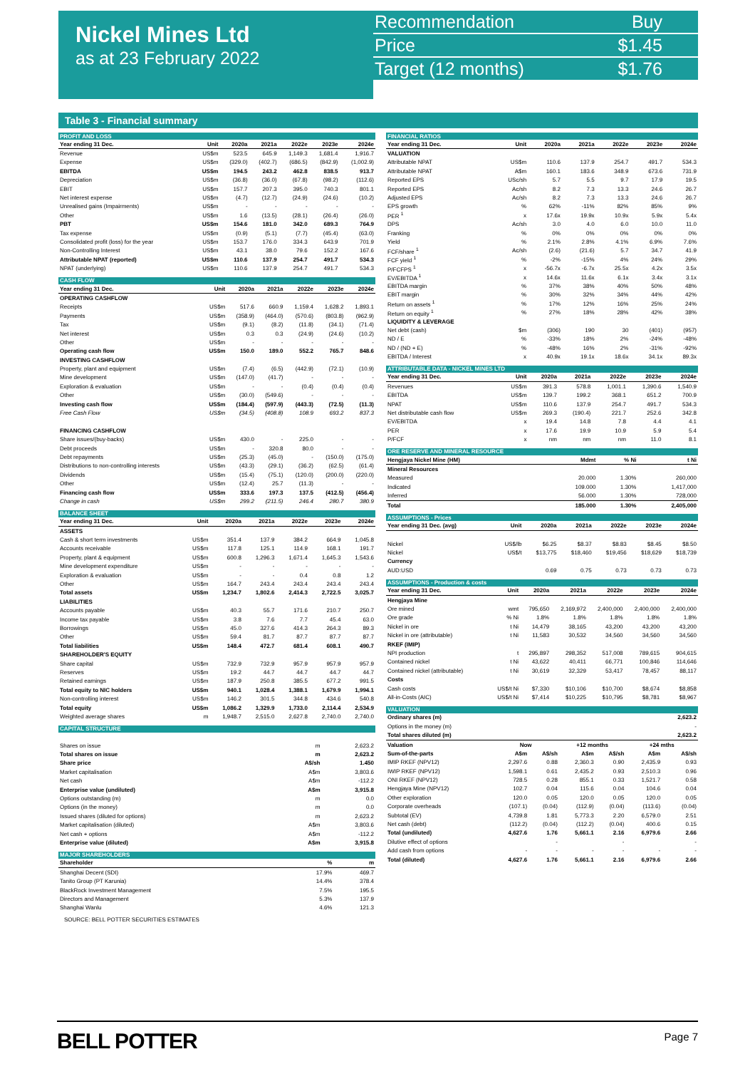Nickel Mines Ltd
as at 23 February 2022
Recommendation Buy
Price $1.45
Target (12 months) $1.76
Table 3 - Financial summary
| PROFIT AND LOSS | | | | | | |
| --- | --- | --- | --- | --- | --- | --- |
| Year ending 31 Dec. | Unit | 2020a | 2021a | 2022e | 2023e | 2024e |
| Revenue | US$m | 523.5 | 645.9 | 1,149.3 | 1,681.4 | 1,916.7 |
| Expense | US$m | (329.0) | (402.7) | (686.5) | (842.9) | (1,002.9) |
| EBITDA | US$m | 194.5 | 243.2 | 462.8 | 838.5 | 913.7 |
| Depreciation | US$m | (36.8) | (36.0) | (67.8) | (98.2) | (112.6) |
| EBIT | US$m | 157.7 | 207.3 | 395.0 | 740.3 | 801.1 |
| Net interest expense | US$m | (4.7) | (12.7) | (24.9) | (24.6) | (10.2) |
| Unrealised gains (Impairments) | US$m | - | - | - | - | - |
| Other | US$m | 1.6 | (13.5) | (28.1) | (26.4) | (26.0) |
| PBT | US$m | 154.6 | 181.0 | 342.0 | 689.3 | 764.9 |
| Tax expense | US$m | (0.9) | (5.1) | (7.7) | (45.4) | (63.0) |
| Consolidated profit (loss) for the year | US$m | 153.7 | 176.0 | 334.3 | 643.9 | 701.9 |
| Non-Controlling Interest | US$m | 43.1 | 38.0 | 79.6 | 152.2 | 167.6 |
| Attributable NPAT (reported) | US$m | 110.6 | 137.9 | 254.7 | 491.7 | 534.3 |
| NPAT (underlying) | US$m | 110.6 | 137.9 | 254.7 | 491.7 | 534.3 |
| CASH FLOW | | | | | | |
| --- | --- | --- | --- | --- | --- | --- |
| Year ending 31 Dec. | Unit | 2020a | 2021a | 2022e | 2023e | 2024e |
| OPERATING CASHFLOW | | | | | | |
| Receipts | US$m | 517.6 | 660.9 | 1,159.4 | 1,628.2 | 1,893.1 |
| Payments | US$m | (358.9) | (464.0) | (570.6) | (803.8) | (962.9) |
| Tax | US$m | (9.1) | (8.2) | (11.8) | (34.1) | (71.4) |
| Net interest | US$m | 0.3 | 0.3 | (24.9) | (24.6) | (10.2) |
| Other | US$m | - | - | - | - | - |
| Operating cash flow | US$m | 150.0 | 189.0 | 552.2 | 765.7 | 848.6 |
| INVESTING CASHFLOW | | | | | | |
| Property, plant and equipment | US$m | (7.4) | (6.5) | (442.9) | (72.1) | (10.9) |
| Mine development | US$m | (147.0) | (41.7) | - | - | - |
| Exploration & evaluation | US$m | - | - | (0.4) | (0.4) | (0.4) |
| Other | US$m | (30.0) | (549.6) | - | - | - |
| Investing cash flow | US$m | (184.4) | (597.9) | (443.3) | (72.5) | (11.3) |
| Free Cash Flow | US$m | (34.5) | (408.8) | 108.9 | 693.2 | 837.3 |
| FINANCING CASHFLOW | | | | | | |
| Share issues/(buy-backs) | US$m | 430.0 | - | 225.0 | - | - |
| Debt proceeds | US$m | - | 320.8 | 80.0 | - | - |
| Debt repayments | US$m | (25.3) | (45.0) | - | (150.0) | (175.0) |
| Distributions to non-controlling interests | US$m | (43.3) | (29.1) | (36.2) | (62.5) | (61.4) |
| Dividends | US$m | (15.4) | (75.1) | (120.0) | (200.0) | (220.0) |
| Other | US$m | (12.4) | 25.7 | (11.3) | - | - |
| Financing cash flow | US$m | 333.6 | 197.3 | 137.5 | (412.5) | (456.4) |
| Change in cash | US$m | 299.2 | (211.5) | 246.4 | 280.7 | 380.9 |
| BALANCE SHEET | | | | | | |
| --- | --- | --- | --- | --- | --- | --- |
| Year ending 31 Dec. | Unit | 2020a | 2021a | 2022e | 2023e | 2024e |
| ASSETS | | | | | | |
| Cash & short term investments | US$m | 351.4 | 137.9 | 384.2 | 664.9 | 1,045.8 |
| Accounts receivable | US$m | 117.8 | 125.1 | 114.9 | 168.1 | 191.7 |
| Property, plant & equipment | US$m | 600.8 | 1,296.3 | 1,671.4 | 1,645.3 | 1,543.6 |
| Mine development expenditure | US$m | - | - | - | - | - |
| Exploration & evaluation | US$m | - | - | 0.4 | 0.8 | 1.2 |
| Other | US$m | 164.7 | 243.4 | 243.4 | 243.4 | 243.4 |
| Total assets | US$m | 1,234.7 | 1,802.6 | 2,414.3 | 2,722.5 | 3,025.7 |
| LIABILITIES | | | | | | |
| Accounts payable | US$m | 40.3 | 55.7 | 171.6 | 210.7 | 250.7 |
| Income tax payable | US$m | 3.8 | 7.6 | 7.7 | 45.4 | 63.0 |
| Borrowings | US$m | 45.0 | 327.6 | 414.3 | 264.3 | 89.3 |
| Other | US$m | 59.4 | 81.7 | 87.7 | 87.7 | 87.7 |
| Total liabilities | US$m | 148.4 | 472.7 | 681.4 | 608.1 | 490.7 |
| SHAREHOLDER'S EQUITY | | | | | | |
| Share capital | US$m | 732.9 | 732.9 | 957.9 | 957.9 | 957.9 |
| Reserves | US$m | 19.2 | 44.7 | 44.7 | 44.7 | 44.7 |
| Retained earnings | US$m | 187.9 | 250.8 | 385.5 | 677.2 | 991.5 |
| Total equity to NIC holders | US$m | 940.1 | 1,028.4 | 1,388.1 | 1,679.9 | 1,994.1 |
| Non-controlling interest | US$m | 146.2 | 301.5 | 344.8 | 434.6 | 540.8 |
| Total equity | US$m | 1,086.2 | 1,329.9 | 1,733.0 | 2,114.4 | 2,534.9 |
| Weighted average shares | m | 1,948.7 | 2,515.0 | 2,627.8 | 2,740.0 | 2,740.0 |
| CAPITAL STRUCTURE | | |
| --- | --- | --- |
| Shares on issue | m | 2,623.2 |
| Total shares on issue | m | 2,623.2 |
| Share price | A$/sh | 1.450 |
| Market capitalisation | A$m | 3,803.6 |
| Net cash | A$m | -112.2 |
| Enterprise value (undiluted) | A$m | 3,915.8 |
| Options outstanding (m) | m | 0.0 |
| Options (in the money) | m | 0.0 |
| Issued shares (diluted for options) | m | 2,623.2 |
| Market capitalisation (diluted) | A$m | 3,803.6 |
| Net cash + options | A$m | -112.2 |
| Enterprise value (diluted) | A$m | 3,915.8 |
| MAJOR SHAREHOLDERS | | |
| --- | --- | --- |
| Shareholder | % | m |
| Shanghai Decent (SDI) | 17.9% | 469.7 |
| Tanito Group (PT Karunia) | 14.4% | 378.4 |
| BlackRock Investment Management | 7.5% | 195.5 |
| Directors and Management | 5.3% | 137.9 |
| Shanghai Wanlu | 4.6% | 121.3 |
SOURCE: BELL POTTER SECURITIES ESTIMATES
| FINANCIAL RATIOS | | | | | | |
| --- | --- | --- | --- | --- | --- | --- |
| Year ending 31 Dec. | Unit | 2020a | 2021a | 2022e | 2023e | 2024e |
| VALUATION | | | | | | |
| Attributable NPAT | US$m | 110.6 | 137.9 | 254.7 | 491.7 | 534.3 |
| Attributable NPAT | A$m | 160.1 | 183.6 | 348.9 | 673.6 | 731.9 |
| Reported EPS | USc/sh | 5.7 | 5.5 | 9.7 | 17.9 | 19.5 |
| Reported EPS | Ac/sh | 8.2 | 7.3 | 13.3 | 24.6 | 26.7 |
| Adjusted EPS | Ac/sh | 8.2 | 7.3 | 13.3 | 24.6 | 26.7 |
| EPS growth | % | 62% | -11% | 82% | 85% | 9% |
| PER <sup>1</sup> | x | 17.6x | 19.9x | 10.9x | 5.9x | 5.4x |
| DPS | Ac/sh | 3.0 | 4.0 | 6.0 | 10.0 | 11.0 |
| Franking | % | 0% | 0% | 0% | 0% | 0% |
| Yield | % | 2.1% | 2.8% | 4.1% | 6.9% | 7.6% |
| FCF/share <sup>1</sup> | Ac/sh | (2.6) | (21.6) | 5.7 | 34.7 | 41.9 |
| FCF yield <sup>1</sup> | % | -2% | -15% | 4% | 24% | 29% |
| P/FCFPS <sup>1</sup> | x | -56.7x | -6.7x | 25.5x | 4.2x | 3.5x |
| EV/EBITDA <sup>1</sup> | x | 14.6x | 11.6x | 6.1x | 3.4x | 3.1x |
| EBITDA margin | % | 37% | 38% | 40% | 50% | 48% |
| EBIT margin | % | 30% | 32% | 34% | 44% | 42% |
| Return on assets <sup>1</sup> | % | 17% | 12% | 16% | 25% | 24% |
| Return on equity <sup>1</sup> | % | 27% | 18% | 28% | 42% | 38% |
| LIQUIDITY & LEVERAGE | | | | | | |
| Net debt (cash) | $m | (306) | 190 | 30 | (401) | (957) |
| ND / E | % | -33% | 18% | 2% | -24% | -48% |
| ND / (ND + E) | % | -48% | 16% | 2% | -31% | -92% |
| EBITDA / Interest | x | 40.9x | 19.1x | 18.6x | 34.1x | 89.3x |
| ATTRIBUTABLE DATA - NICKEL MINES LTD | | | | | | |
| --- | --- | --- | --- | --- | --- | --- |
| Year ending 31 Dec. | Unit | 2020a | 2021a | 2022e | 2023e | 2024e |
| Revenues | US$m | 391.3 | 578.8 | 1,001.1 | 1,390.6 | 1,540.9 |
| EBITDA | US$m | 139.7 | 199.2 | 368.1 | 651.2 | 700.9 |
| NPAT | US$m | 110.6 | 137.9 | 254.7 | 491.7 | 534.3 |
| Net distributable cash flow | US$m | 269.3 | (190.4) | 221.7 | 252.6 | 342.8 |
| EV/EBITDA | x | 19.4 | 14.8 | 7.8 | 4.4 | 4.1 |
| PER | x | 17.6 | 19.9 | 10.9 | 5.9 | 5.4 |
| P/FCF | x | nm | nm | nm | 11.0 | 8.1 |
| ORE RESERVE AND MINERAL RESOURCE | | | |
| --- | --- | --- | --- |
| Hengjaya Nickel Mine (HM) | Mdmt | % Ni | t Ni |
| Mineral Resources | | | |
| Measured | 20.000 | 1.30% | 260,000 |
| Indicated | 109.000 | 1.30% | 1,417,000 |
| Inferred | 56.000 | 1.30% | 728,000 |
| Total | 185.000 | 1.30% | 2,405,000 |
| ASSUMPTIONS - Prices | | | | | | |
| --- | --- | --- | --- | --- | --- | --- |
| Year ending 31 Dec. (avg) | Unit | 2020a | 2021a | 2022e | 2023e | 2024e |
| Nickel | US$/lb | $6.25 | $8.37 | $8.83 | $8.45 | $8.50 |
| Nickel | US$/t | $13,775 | $18,460 | $19,456 | $18,629 | $18,739 |
| Currency | | | | | | |
| AUD:USD | | 0.69 | 0.75 | 0.73 | 0.73 | 0.73 |
| ASSUMPTIONS - Production & costs | | | | | | |
| --- | --- | --- | --- | --- | --- | --- |
| Year ending 31 Dec. | Unit | 2020a | 2021a | 2022e | 2023e | 2024e |
| Hengjaya Mine | | | | | | |
| Ore mined | wmt | 795,650 | 2,169,972 | 2,400,000 | 2,400,000 | 2,400,000 |
| Ore grade | % Ni | 1.8% | 1.8% | 1.8% | 1.8% | 1.8% |
| Nickel in ore | t Ni | 14,479 | 38,165 | 43,200 | 43,200 | 43,200 |
| Nickel in ore (attributable) | t Ni | 11,583 | 30,532 | 34,560 | 34,560 | 34,560 |
| RKEF (IMIP) | | | | | | |
| NPI production | t | 295,897 | 298,352 | 517,008 | 789,615 | 904,615 |
| Contained nickel | t Ni | 43,622 | 40,411 | 66,771 | 100,846 | 114,646 |
| Contained nickel (attributable) | t Ni | 30,619 | 32,329 | 53,417 | 78,457 | 88,117 |
| Costs | | | | | | |
| Cash costs | US$/t Ni | $7,330 | $10,106 | $10,700 | $8,674 | $8,858 |
| All-in-Costs (AIC) | US$/t Ni | $7,414 | $10,225 | $10,795 | $8,781 | $8,967 |
| VALUATION | | | | | | |
| --- | --- | --- | --- | --- | --- | --- |
| Ordinary shares (m) | | | | | | 2,623.2 |
| Options in the money (m) | | | | | | - |
| Total shares diluted (m) | | | | | | 2,623.2 |
| Valuation | Now | | +12 months | | +24 mths | |
| Sum-of-the-parts | A$m | A$/sh | A$m | A$/sh | A$m | A$/sh |
| IMIP RKEF (NPV12) | 2,297.6 | 0.88 | 2,360.3 | 0.90 | 2,435.9 | 0.93 |
| IWIP RKEF (NPV12) | 1,598.1 | 0.61 | 2,435.2 | 0.93 | 2,510.3 | 0.96 |
| ONI RKEF (NPV12) | 728.5 | 0.28 | 855.1 | 0.33 | 1,521.7 | 0.58 |
| Hengjaya Mine (NPV12) | 102.7 | 0.04 | 115.6 | 0.04 | 104.6 | 0.04 |
| Other exploration | 120.0 | 0.05 | 120.0 | 0.05 | 120.0 | 0.05 |
| Corporate overheads | (107.1) | (0.04) | (112.9) | (0.04) | (113.6) | (0.04) |
| Subtotal (EV) | 4,739.8 | 1.81 | 5,773.3 | 2.20 | 6,579.0 | 2.51 |
| Net cash (debt) | (112.2) | (0.04) | (112.2) | (0.04) | 400.6 | 0.15 |
| Total (undiluted) | 4,627.6 | 1.76 | 5,661.1 | 2.16 | 6,979.6 | 2.66 |
| Dilutive effect of options | | - | | - | | - |
| Add cash from options | - | - | - | - | - | - |
| Total (diluted) | 4,627.6 | 1.76 | 5,661.1 | 2.16 | 6,979.6 | 2.66 |
BELL POTTER Page 7